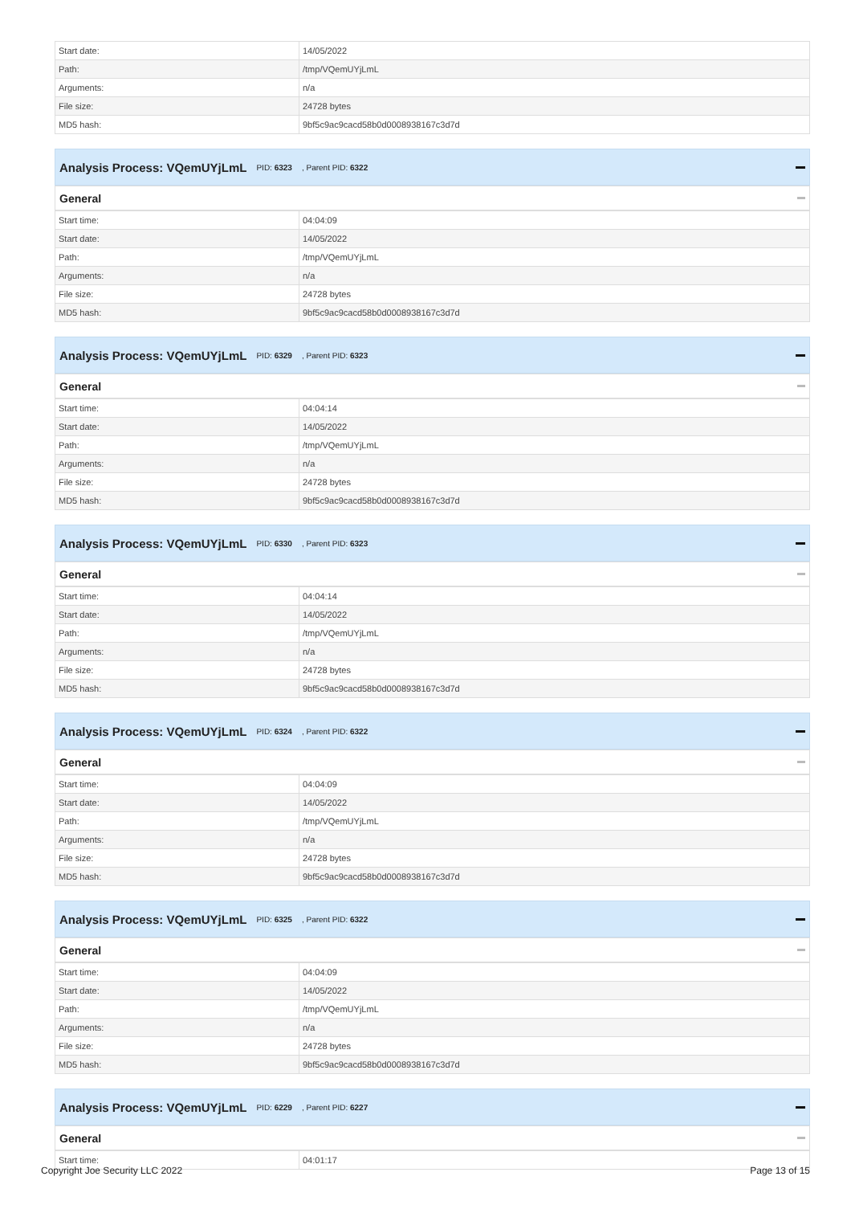| Start date: | 14/05/2022 |
| Path: | /tmp/VQemUYjLmL |
| Arguments: | n/a |
| File size: | 24728 bytes |
| MD5 hash: | 9bf5c9ac9cacd58b0d0008938167c3d7d |
Analysis Process: VQemUYjLmL PID: 6323, Parent PID: 6322
General
| Start time: | 04:04:09 |
| Start date: | 14/05/2022 |
| Path: | /tmp/VQemUYjLmL |
| Arguments: | n/a |
| File size: | 24728 bytes |
| MD5 hash: | 9bf5c9ac9cacd58b0d0008938167c3d7d |
Analysis Process: VQemUYjLmL PID: 6329, Parent PID: 6323
General
| Start time: | 04:04:14 |
| Start date: | 14/05/2022 |
| Path: | /tmp/VQemUYjLmL |
| Arguments: | n/a |
| File size: | 24728 bytes |
| MD5 hash: | 9bf5c9ac9cacd58b0d0008938167c3d7d |
Analysis Process: VQemUYjLmL PID: 6330, Parent PID: 6323
General
| Start time: | 04:04:14 |
| Start date: | 14/05/2022 |
| Path: | /tmp/VQemUYjLmL |
| Arguments: | n/a |
| File size: | 24728 bytes |
| MD5 hash: | 9bf5c9ac9cacd58b0d0008938167c3d7d |
Analysis Process: VQemUYjLmL PID: 6324, Parent PID: 6322
General
| Start time: | 04:04:09 |
| Start date: | 14/05/2022 |
| Path: | /tmp/VQemUYjLmL |
| Arguments: | n/a |
| File size: | 24728 bytes |
| MD5 hash: | 9bf5c9ac9cacd58b0d0008938167c3d7d |
Analysis Process: VQemUYjLmL PID: 6325, Parent PID: 6322
General
| Start time: | 04:04:09 |
| Start date: | 14/05/2022 |
| Path: | /tmp/VQemUYjLmL |
| Arguments: | n/a |
| File size: | 24728 bytes |
| MD5 hash: | 9bf5c9ac9cacd58b0d0008938167c3d7d |
Analysis Process: VQemUYjLmL PID: 6229, Parent PID: 6227
General
| Start time: | 04:01:17 |
Copyright Joe Security LLC 2022 Page 13 of 15